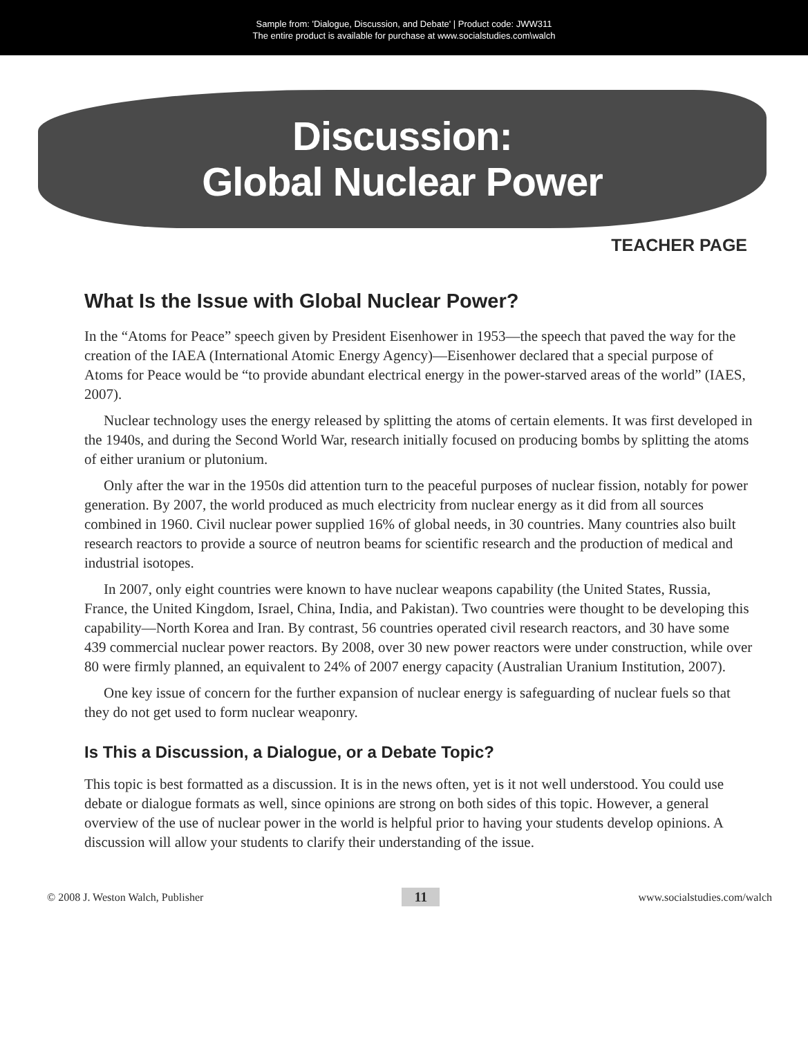Sample from: 'Dialogue, Discussion, and Debate' | Product code: JWW311
The entire product is available for purchase at www.socialstudies.com\walch
Discussion:
Global Nuclear Power
TEACHER PAGE
What Is the Issue with Global Nuclear Power?
In the “Atoms for Peace” speech given by President Eisenhower in 1953—the speech that paved the way for the creation of the IAEA (International Atomic Energy Agency)—Eisenhower declared that a special purpose of Atoms for Peace would be “to provide abundant electrical energy in the power-starved areas of the world” (IAES, 2007).
Nuclear technology uses the energy released by splitting the atoms of certain elements. It was first developed in the 1940s, and during the Second World War, research initially focused on producing bombs by splitting the atoms of either uranium or plutonium.
Only after the war in the 1950s did attention turn to the peaceful purposes of nuclear fission, notably for power generation. By 2007, the world produced as much electricity from nuclear energy as it did from all sources combined in 1960. Civil nuclear power supplied 16% of global needs, in 30 countries. Many countries also built research reactors to provide a source of neutron beams for scientific research and the production of medical and industrial isotopes.
In 2007, only eight countries were known to have nuclear weapons capability (the United States, Russia, France, the United Kingdom, Israel, China, India, and Pakistan). Two countries were thought to be developing this capability—North Korea and Iran. By contrast, 56 countries operated civil research reactors, and 30 have some 439 commercial nuclear power reactors. By 2008, over 30 new power reactors were under construction, while over 80 were firmly planned, an equivalent to 24% of 2007 energy capacity (Australian Uranium Institution, 2007).
One key issue of concern for the further expansion of nuclear energy is safeguarding of nuclear fuels so that they do not get used to form nuclear weaponry.
Is This a Discussion, a Dialogue, or a Debate Topic?
This topic is best formatted as a discussion. It is in the news often, yet is it not well understood. You could use debate or dialogue formats as well, since opinions are strong on both sides of this topic. However, a general overview of the use of nuclear power in the world is helpful prior to having your students develop opinions. A discussion will allow your students to clarify their understanding of the issue.
© 2008 J. Weston Walch, Publisher 11 www.socialstudies.com/walch